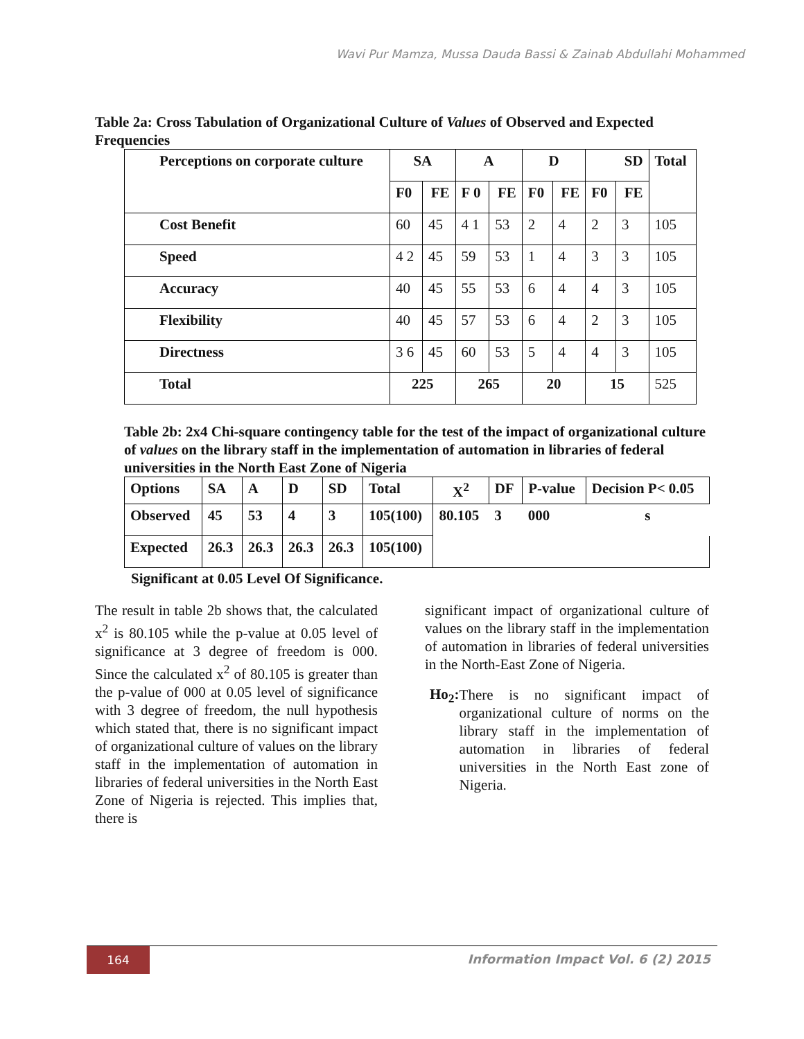Wavi Pur Mamza, Mussa Dauda Bassi & Zainab Abdullahi Mohammed
Table 2a: Cross Tabulation of Organizational Culture of Values of Observed and Expected Frequencies
| Perceptions on corporate culture | SA | | A | | D | | SD | | Total |
| --- | --- | --- | --- | --- | --- | --- | --- | --- | --- |
| | F0 | FE | F 0 | FE | F0 | FE | F0 | FE | |
| Cost Benefit | 60 | 45 | 4 1 | 53 | 2 | 4 | 2 | 3 | 105 |
| Speed | 4 2 | 45 | 59 | 53 | 1 | 4 | 3 | 3 | 105 |
| Accuracy | 40 | 45 | 55 | 53 | 6 | 4 | 4 | 3 | 105 |
| Flexibility | 40 | 45 | 57 | 53 | 6 | 4 | 2 | 3 | 105 |
| Directness | 3 6 | 45 | 60 | 53 | 5 | 4 | 4 | 3 | 105 |
| Total | 225 | | 265 | | 20 | | 15 | | 525 |
Table 2b: 2x4 Chi-square contingency table for the test of the impact of organizational culture of values on the library staff in the implementation of automation in libraries of federal universities in the North East Zone of Nigeria
| Options | SA | A | D | SD | Total | X<sup>2</sup> | DF | P-value | Decision P< 0.05 |
| --- | --- | --- | --- | --- | --- | --- | --- | --- | --- |
| Observed | 45 | 53 | 4 | 3 | 105(100) | 80.105 | 3 | 000 | s |
| Expected | 26.3 | 26.3 | 26.3 | 26.3 | 105(100) | | | | |
Significant at 0.05 Level Of Significance.
The result in table 2b shows that, the calculated x<sup>2</sup> is 80.105 while the p-value at 0.05 level of significance at 3 degree of freedom is 000. Since the calculated x<sup>2</sup> of 80.105 is greater than the p-value of 000 at 0.05 level of significance with 3 degree of freedom, the null hypothesis which stated that, there is no significant impact of organizational culture of values on the library staff in the implementation of automation in libraries of federal universities in the North East Zone of Nigeria is rejected. This implies that, there is
significant impact of organizational culture of values on the library staff in the implementation of automation in libraries of federal universities in the North-East Zone of Nigeria.
Ho<sub>2</sub>:
There is no significant impact of organizational culture of norms on the library staff in the implementation of automation in libraries of federal universities in the North East zone of Nigeria.
164
Information Impact Vol. 6 (2) 2015